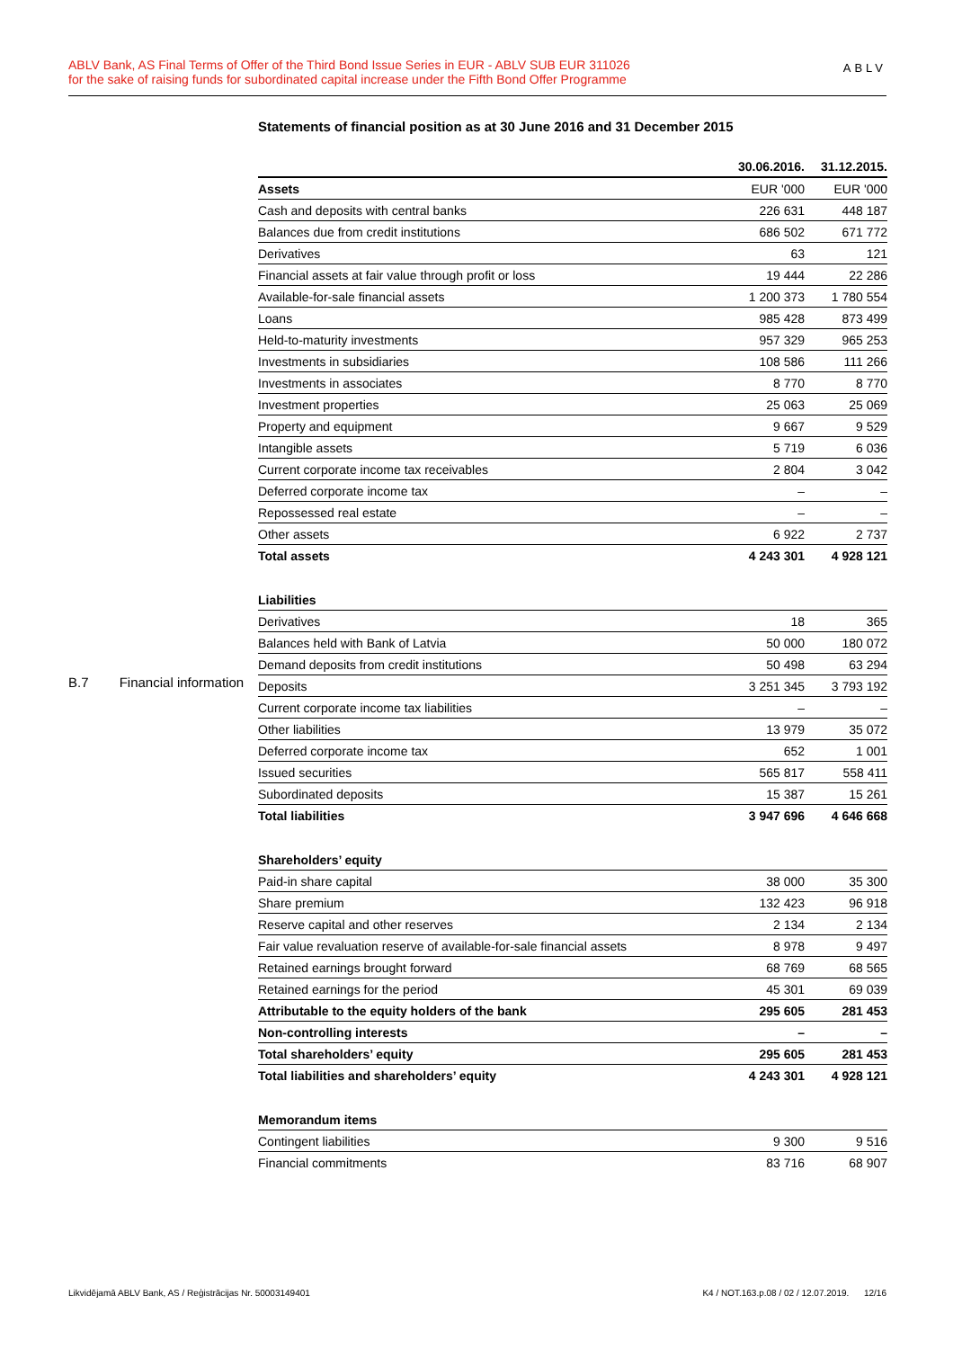ABLV Bank, AS Final Terms of Offer of the Third Bond Issue Series in EUR - ABLV SUB EUR 311026
for the sake of raising funds for subordinated capital increase under the Fifth Bond Offer Programme
ABLV
B.7 Financial information
Statements of financial position as at 30 June 2016 and 31 December 2015
| | 30.06.2016. | 31.12.2015. |
| Assets | EUR '000 | EUR '000 |
| Cash and deposits with central banks | 226 631 | 448 187 |
| Balances due from credit institutions | 686 502 | 671 772 |
| Derivatives | 63 | 121 |
| Financial assets at fair value through profit or loss | 19 444 | 22 286 |
| Available-for-sale financial assets | 1 200 373 | 1 780 554 |
| Loans | 985 428 | 873 499 |
| Held-to-maturity investments | 957 329 | 965 253 |
| Investments in subsidiaries | 108 586 | 111 266 |
| Investments in associates | 8 770 | 8 770 |
| Investment properties | 25 063 | 25 069 |
| Property and equipment | 9 667 | 9 529 |
| Intangible assets | 5 719 | 6 036 |
| Current corporate income tax receivables | 2 804 | 3 042 |
| Deferred corporate income tax | – | – |
| Repossessed real estate | – | – |
| Other assets | 6 922 | 2 737 |
| Total assets | 4 243 301 | 4 928 121 |
| Liabilities | | |
| Derivatives | 18 | 365 |
| Balances held with Bank of Latvia | 50 000 | 180 072 |
| Demand deposits from credit institutions | 50 498 | 63 294 |
| Deposits | 3 251 345 | 3 793 192 |
| Current corporate income tax liabilities | – | – |
| Other liabilities | 13 979 | 35 072 |
| Deferred corporate income tax | 652 | 1 001 |
| Issued securities | 565 817 | 558 411 |
| Subordinated deposits | 15 387 | 15 261 |
| Total liabilities | 3 947 696 | 4 646 668 |
| Shareholders’ equity | | |
| Paid-in share capital | 38 000 | 35 300 |
| Share premium | 132 423 | 96 918 |
| Reserve capital and other reserves | 2 134 | 2 134 |
| Fair value revaluation reserve of available-for-sale financial assets | 8 978 | 9 497 |
| Retained earnings brought forward | 68 769 | 68 565 |
| Retained earnings for the period | 45 301 | 69 039 |
| Attributable to the equity holders of the bank | 295 605 | 281 453 |
| Non-controlling interests | – | – |
| Total shareholders’ equity | 295 605 | 281 453 |
| Total liabilities and shareholders’ equity | 4 243 301 | 4 928 121 |
| Memorandum items | | |
| Contingent liabilities | 9 300 | 9 516 |
| Financial commitments | 83 716 | 68 907 |
Likvidējamā ABLV Bank, AS / Reģistrācijas Nr. 50003149401 K4 / NOT.163.p.08 / 02 / 12.07.2019. 12/16